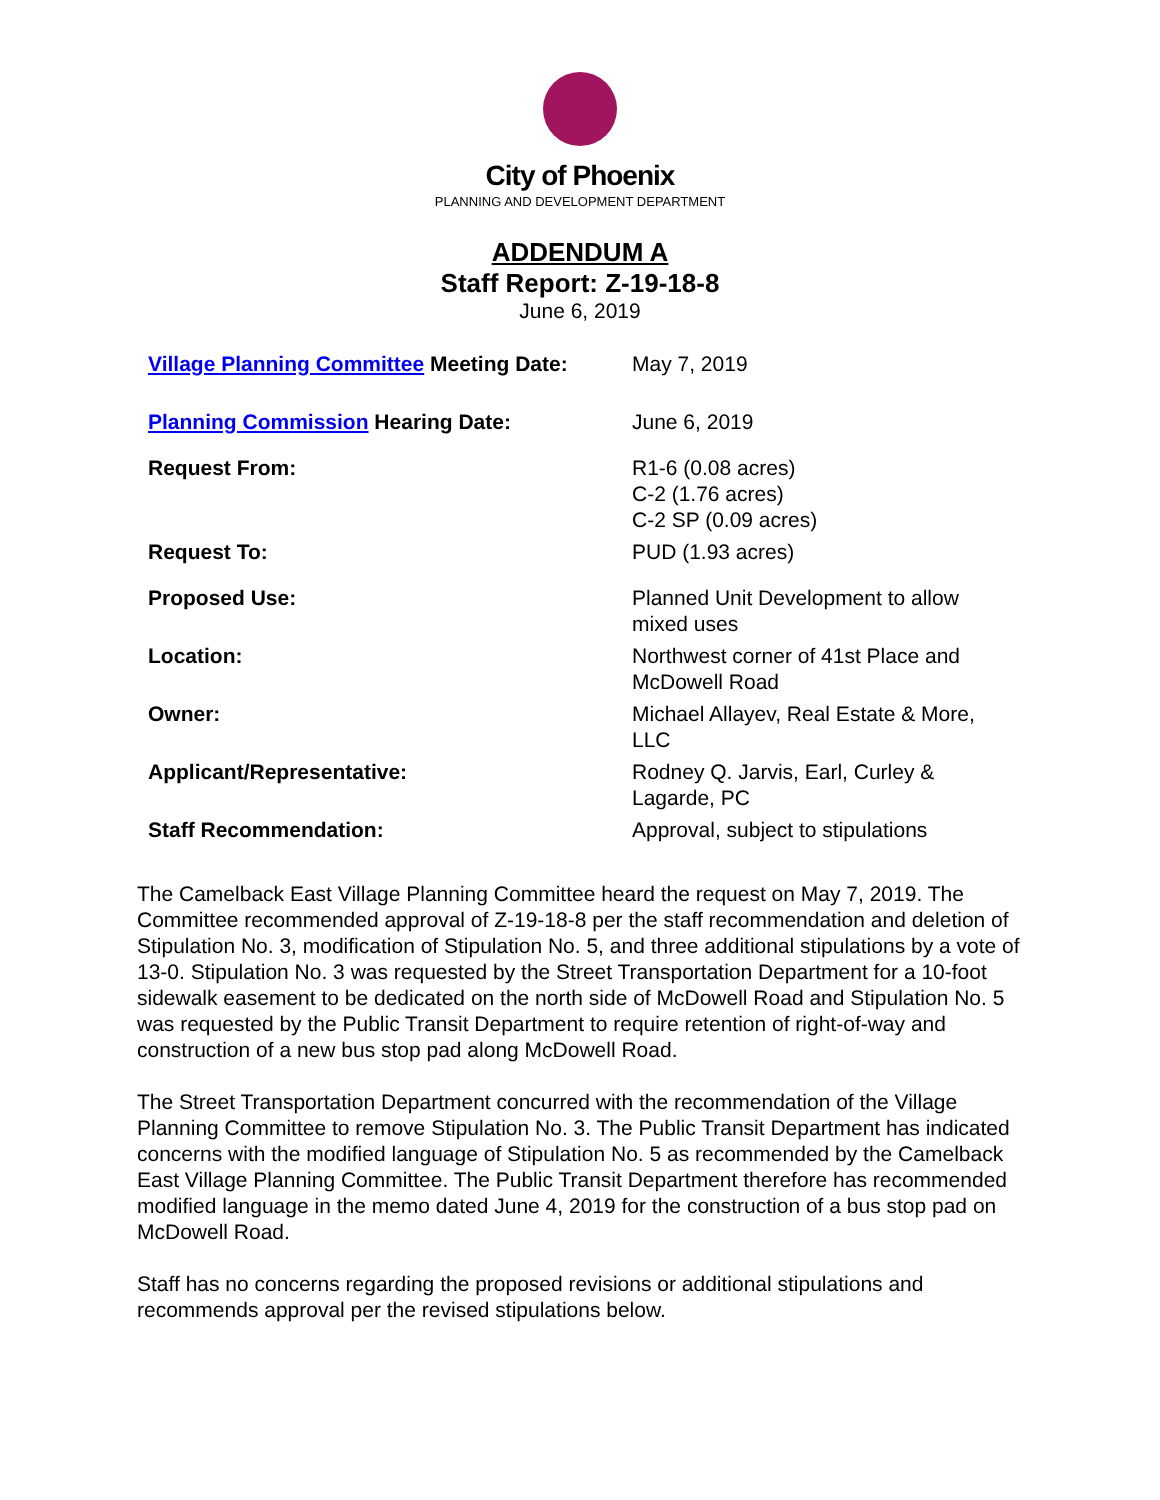City of Phoenix
PLANNING AND DEVELOPMENT DEPARTMENT
ADDENDUM A
Staff Report: Z-19-18-8
June 6, 2019
| Village Planning Committee Meeting Date: | May 7, 2019 |
| Planning Commission Hearing Date: | June 6, 2019 |
| Request From: | R1-6 (0.08 acres) C-2 (1.76 acres) C-2 SP (0.09 acres) |
| Request To: | PUD (1.93 acres) |
| Proposed Use: | Planned Unit Development to allow mixed uses |
| Location: | Northwest corner of 41st Place and McDowell Road |
| Owner: | Michael Allayev, Real Estate & More, LLC |
| Applicant/Representative: | Rodney Q. Jarvis, Earl, Curley & Lagarde, PC |
| Staff Recommendation: | Approval, subject to stipulations |
The Camelback East Village Planning Committee heard the request on May 7, 2019. The Committee recommended approval of Z-19-18-8 per the staff recommendation and deletion of Stipulation No. 3, modification of Stipulation No. 5, and three additional stipulations by a vote of 13-0. Stipulation No. 3 was requested by the Street Transportation Department for a 10-foot sidewalk easement to be dedicated on the north side of McDowell Road and Stipulation No. 5 was requested by the Public Transit Department to require retention of right-of-way and construction of a new bus stop pad along McDowell Road.
The Street Transportation Department concurred with the recommendation of the Village Planning Committee to remove Stipulation No. 3. The Public Transit Department has indicated concerns with the modified language of Stipulation No. 5 as recommended by the Camelback East Village Planning Committee. The Public Transit Department therefore has recommended modified language in the memo dated June 4, 2019 for the construction of a bus stop pad on McDowell Road.
Staff has no concerns regarding the proposed revisions or additional stipulations and recommends approval per the revised stipulations below.